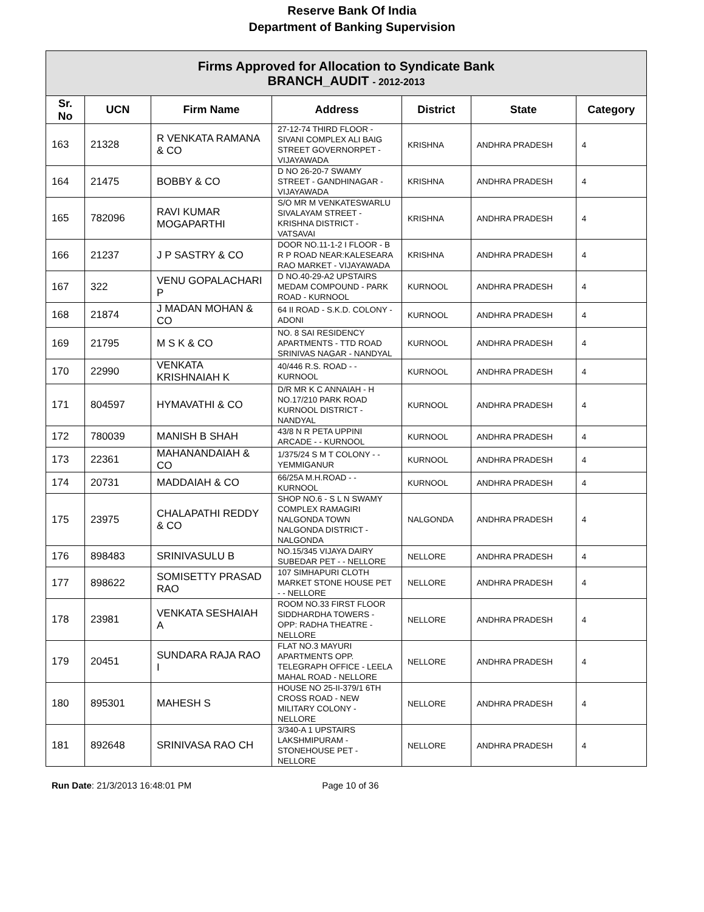Reserve Bank Of India
Department of Banking Supervision
| Firms Approved for Allocation to Syndicate Bank BRANCH_AUDIT - 2012-2013 | | | | | | |
| Sr. No | UCN | Firm Name | Address | District | State | Category |
| 163 | 21328 | R VENKATA RAMANA & CO | 27-12-74 THIRD FLOOR - SIVANI COMPLEX ALI BAIG STREET GOVERNORPET - VIJAYAWADA | KRISHNA | ANDHRA PRADESH | 4 |
| 164 | 21475 | BOBBY & CO | D NO 26-20-7 SWAMY STREET - GANDHINAGAR - VIJAYAWADA | KRISHNA | ANDHRA PRADESH | 4 |
| 165 | 782096 | RAVI KUMAR MOGAPARTHI | S/O MR M VENKATESWARLU SIVALAYAM STREET - KRISHNA DISTRICT - VATSAVAI | KRISHNA | ANDHRA PRADESH | 4 |
| 166 | 21237 | J P SASTRY & CO | DOOR NO.11-1-2 I FLOOR - B R P ROAD NEAR:KALESEARA RAO MARKET - VIJAYAWADA | KRISHNA | ANDHRA PRADESH | 4 |
| 167 | 322 | VENU GOPALACHARI P | D NO.40-29-A2 UPSTAIRS MEDAM COMPOUND - PARK ROAD - KURNOOL | KURNOOL | ANDHRA PRADESH | 4 |
| 168 | 21874 | J MADAN MOHAN & CO | 64 II ROAD - S.K.D. COLONY - ADONI | KURNOOL | ANDHRA PRADESH | 4 |
| 169 | 21795 | M S K & CO | NO. 8 SAI RESIDENCY APARTMENTS - TTD ROAD SRINIVAS NAGAR - NANDYAL | KURNOOL | ANDHRA PRADESH | 4 |
| 170 | 22990 | VENKATA KRISHNAIAH K | 40/446 R.S. ROAD - - KURNOOL | KURNOOL | ANDHRA PRADESH | 4 |
| 171 | 804597 | HYMAVATHI & CO | D/R MR K C ANNAIAH - H NO.17/210 PARK ROAD KURNOOL DISTRICT - NANDYAL | KURNOOL | ANDHRA PRADESH | 4 |
| 172 | 780039 | MANISH B SHAH | 43/8 N R PETA UPPINI ARCADE - - KURNOOL | KURNOOL | ANDHRA PRADESH | 4 |
| 173 | 22361 | MAHANANDAIAH & CO | 1/375/24 S M T COLONY - - YEMMIGANUR | KURNOOL | ANDHRA PRADESH | 4 |
| 174 | 20731 | MADDAIAH & CO | 66/25A M.H.ROAD - - KURNOOL | KURNOOL | ANDHRA PRADESH | 4 |
| 175 | 23975 | CHALAPATHI REDDY & CO | SHOP NO.6 - S L N SWAMY COMPLEX RAMAGIRI NALGONDA TOWN NALGONDA DISTRICT - NALGONDA | NALGONDA | ANDHRA PRADESH | 4 |
| 176 | 898483 | SRINIVASULU B | NO.15/345 VIJAYA DAIRY SUBEDAR PET - - NELLORE | NELLORE | ANDHRA PRADESH | 4 |
| 177 | 898622 | SOMISETTY PRASAD RAO | 107 SIMHAPURI CLOTH MARKET STONE HOUSE PET - - NELLORE | NELLORE | ANDHRA PRADESH | 4 |
| 178 | 23981 | VENKATA SESHAIAH A | ROOM NO.33 FIRST FLOOR SIDDHARDHA TOWERS - OPP: RADHA THEATRE - NELLORE | NELLORE | ANDHRA PRADESH | 4 |
| 179 | 20451 | SUNDARA RAJA RAO I | FLAT NO.3 MAYURI APARTMENTS OPP. TELEGRAPH OFFICE - LEELA MAHAL ROAD - NELLORE | NELLORE | ANDHRA PRADESH | 4 |
| 180 | 895301 | MAHESH S | HOUSE NO 25-II-379/1 6TH CROSS ROAD - NEW MILITARY COLONY - NELLORE | NELLORE | ANDHRA PRADESH | 4 |
| 181 | 892648 | SRINIVASA RAO CH | 3/340-A 1 UPSTAIRS LAKSHMIPURAM - STONEHOUSE PET - NELLORE | NELLORE | ANDHRA PRADESH | 4 |
Run Date: 21/3/2013 16:48:01 PM Page 10 of 36